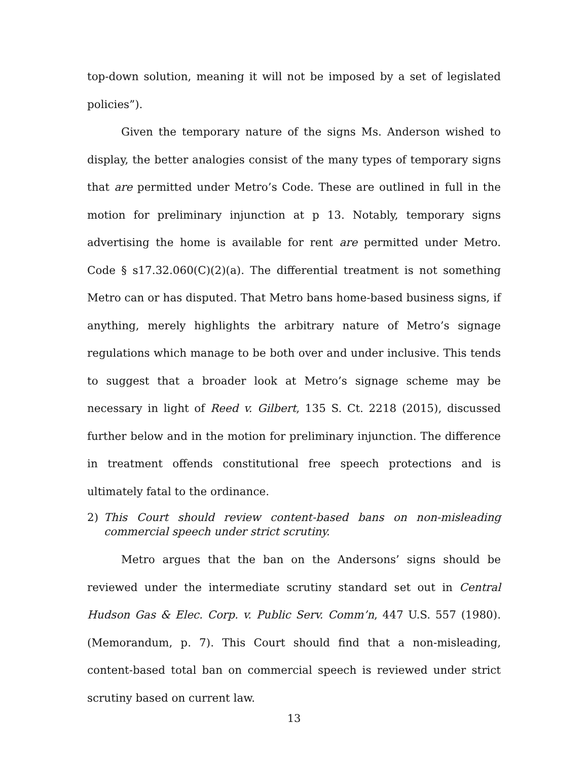top-down solution, meaning it will not be imposed by a set of legislated policies”).
Given the temporary nature of the signs Ms. Anderson wished to display, the better analogies consist of the many types of temporary signs that are permitted under Metro’s Code. These are outlined in full in the motion for preliminary injunction at p 13. Notably, temporary signs advertising the home is available for rent are permitted under Metro. Code § s17.32.060(C)(2)(a). The differential treatment is not something Metro can or has disputed. That Metro bans home-based business signs, if anything, merely highlights the arbitrary nature of Metro’s signage regulations which manage to be both over and under inclusive. This tends to suggest that a broader look at Metro’s signage scheme may be necessary in light of Reed v. Gilbert, 135 S. Ct. 2218 (2015), discussed further below and in the motion for preliminary injunction. The difference in treatment offends constitutional free speech protections and is ultimately fatal to the ordinance.
2) This Court should review content-based bans on non-misleading commercial speech under strict scrutiny.
Metro argues that the ban on the Andersons’ signs should be reviewed under the intermediate scrutiny standard set out in Central Hudson Gas & Elec. Corp. v. Public Serv. Comm’n, 447 U.S. 557 (1980). (Memorandum, p. 7). This Court should find that a non-misleading, content-based total ban on commercial speech is reviewed under strict scrutiny based on current law.
13